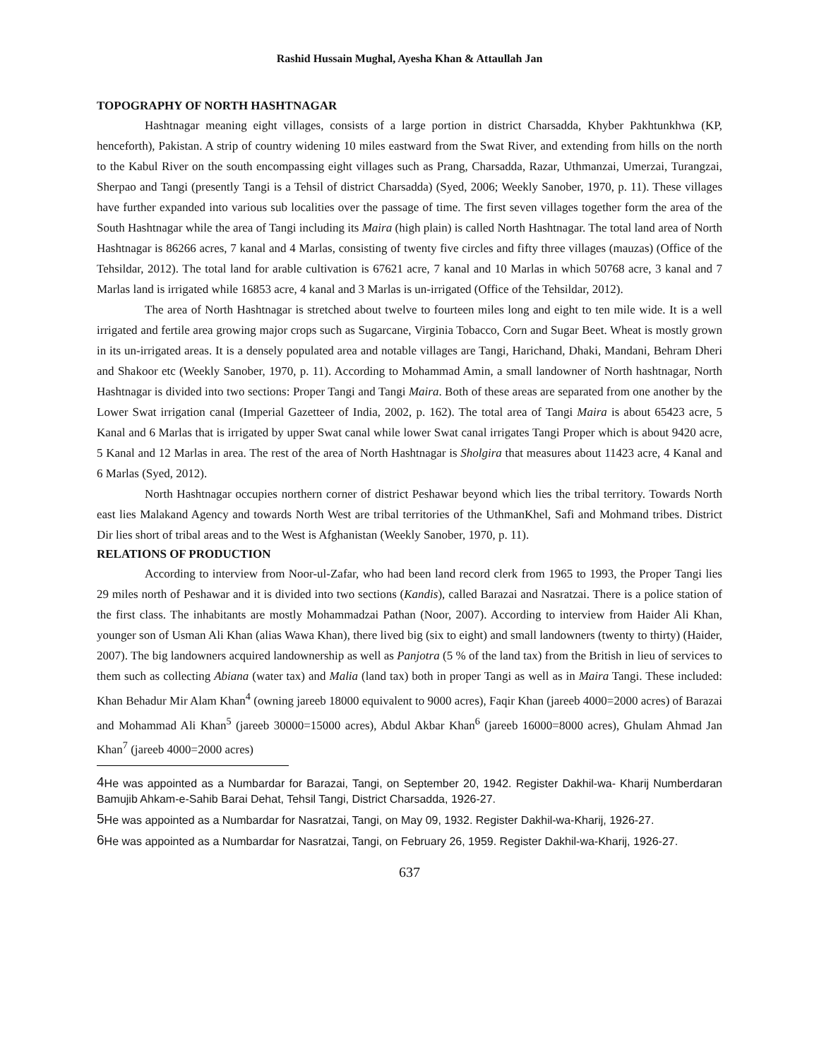Rashid Hussain Mughal, Ayesha Khan & Attaullah Jan
TOPOGRAPHY OF NORTH HASHTNAGAR
Hashtnagar meaning eight villages, consists of a large portion in district Charsadda, Khyber Pakhtunkhwa (KP, henceforth), Pakistan. A strip of country widening 10 miles eastward from the Swat River, and extending from hills on the north to the Kabul River on the south encompassing eight villages such as Prang, Charsadda, Razar, Uthmanzai, Umerzai, Turangzai, Sherpao and Tangi (presently Tangi is a Tehsil of district Charsadda) (Syed, 2006; Weekly Sanober, 1970, p. 11). These villages have further expanded into various sub localities over the passage of time. The first seven villages together form the area of the South Hashtnagar while the area of Tangi including its Maira (high plain) is called North Hashtnagar. The total land area of North Hashtnagar is 86266 acres, 7 kanal and 4 Marlas, consisting of twenty five circles and fifty three villages (mauzas) (Office of the Tehsildar, 2012). The total land for arable cultivation is 67621 acre, 7 kanal and 10 Marlas in which 50768 acre, 3 kanal and 7 Marlas land is irrigated while 16853 acre, 4 kanal and 3 Marlas is un-irrigated (Office of the Tehsildar, 2012).
The area of North Hashtnagar is stretched about twelve to fourteen miles long and eight to ten mile wide. It is a well irrigated and fertile area growing major crops such as Sugarcane, Virginia Tobacco, Corn and Sugar Beet. Wheat is mostly grown in its un-irrigated areas. It is a densely populated area and notable villages are Tangi, Harichand, Dhaki, Mandani, Behram Dheri and Shakoor etc (Weekly Sanober, 1970, p. 11). According to Mohammad Amin, a small landowner of North hashtnagar, North Hashtnagar is divided into two sections: Proper Tangi and Tangi Maira. Both of these areas are separated from one another by the Lower Swat irrigation canal (Imperial Gazetteer of India, 2002, p. 162). The total area of Tangi Maira is about 65423 acre, 5 Kanal and 6 Marlas that is irrigated by upper Swat canal while lower Swat canal irrigates Tangi Proper which is about 9420 acre, 5 Kanal and 12 Marlas in area. The rest of the area of North Hashtnagar is Sholgira that measures about 11423 acre, 4 Kanal and 6 Marlas (Syed, 2012).
North Hashtnagar occupies northern corner of district Peshawar beyond which lies the tribal territory. Towards North east lies Malakand Agency and towards North West are tribal territories of the UthmanKhel, Safi and Mohmand tribes. District Dir lies short of tribal areas and to the West is Afghanistan (Weekly Sanober, 1970, p. 11).
RELATIONS OF PRODUCTION
According to interview from Noor-ul-Zafar, who had been land record clerk from 1965 to 1993, the Proper Tangi lies 29 miles north of Peshawar and it is divided into two sections (Kandis), called Barazai and Nasratzai. There is a police station of the first class. The inhabitants are mostly Mohammadzai Pathan (Noor, 2007). According to interview from Haider Ali Khan, younger son of Usman Ali Khan (alias Wawa Khan), there lived big (six to eight) and small landowners (twenty to thirty) (Haider, 2007). The big landowners acquired landownership as well as Panjotra (5 % of the land tax) from the British in lieu of services to them such as collecting Abiana (water tax) and Malia (land tax) both in proper Tangi as well as in Maira Tangi. These included: Khan Behadur Mir Alam Khan<sup>4</sup> (owning jareeb 18000 equivalent to 9000 acres), Faqir Khan (jareeb 4000=2000 acres) of Barazai and Mohammad Ali Khan<sup>5</sup> (jareeb 30000=15000 acres), Abdul Akbar Khan<sup>6</sup> (jareeb 16000=8000 acres), Ghulam Ahmad Jan Khan<sup>7</sup> (jareeb 4000=2000 acres)
<sup>4</sup>He was appointed as a Numbardar for Barazai, Tangi, on September 20, 1942. Register Dakhil-wa- Kharij Numberdaran Bamujib Ahkam-e-Sahib Barai Dehat, Tehsil Tangi, District Charsadda, 1926-27.
<sup>5</sup>He was appointed as a Numbardar for Nasratzai, Tangi, on May 09, 1932. Register Dakhil-wa-Kharij, 1926-27.
<sup>6</sup>He was appointed as a Numbardar for Nasratzai, Tangi, on February 26, 1959. Register Dakhil-wa-Kharij, 1926-27.
637